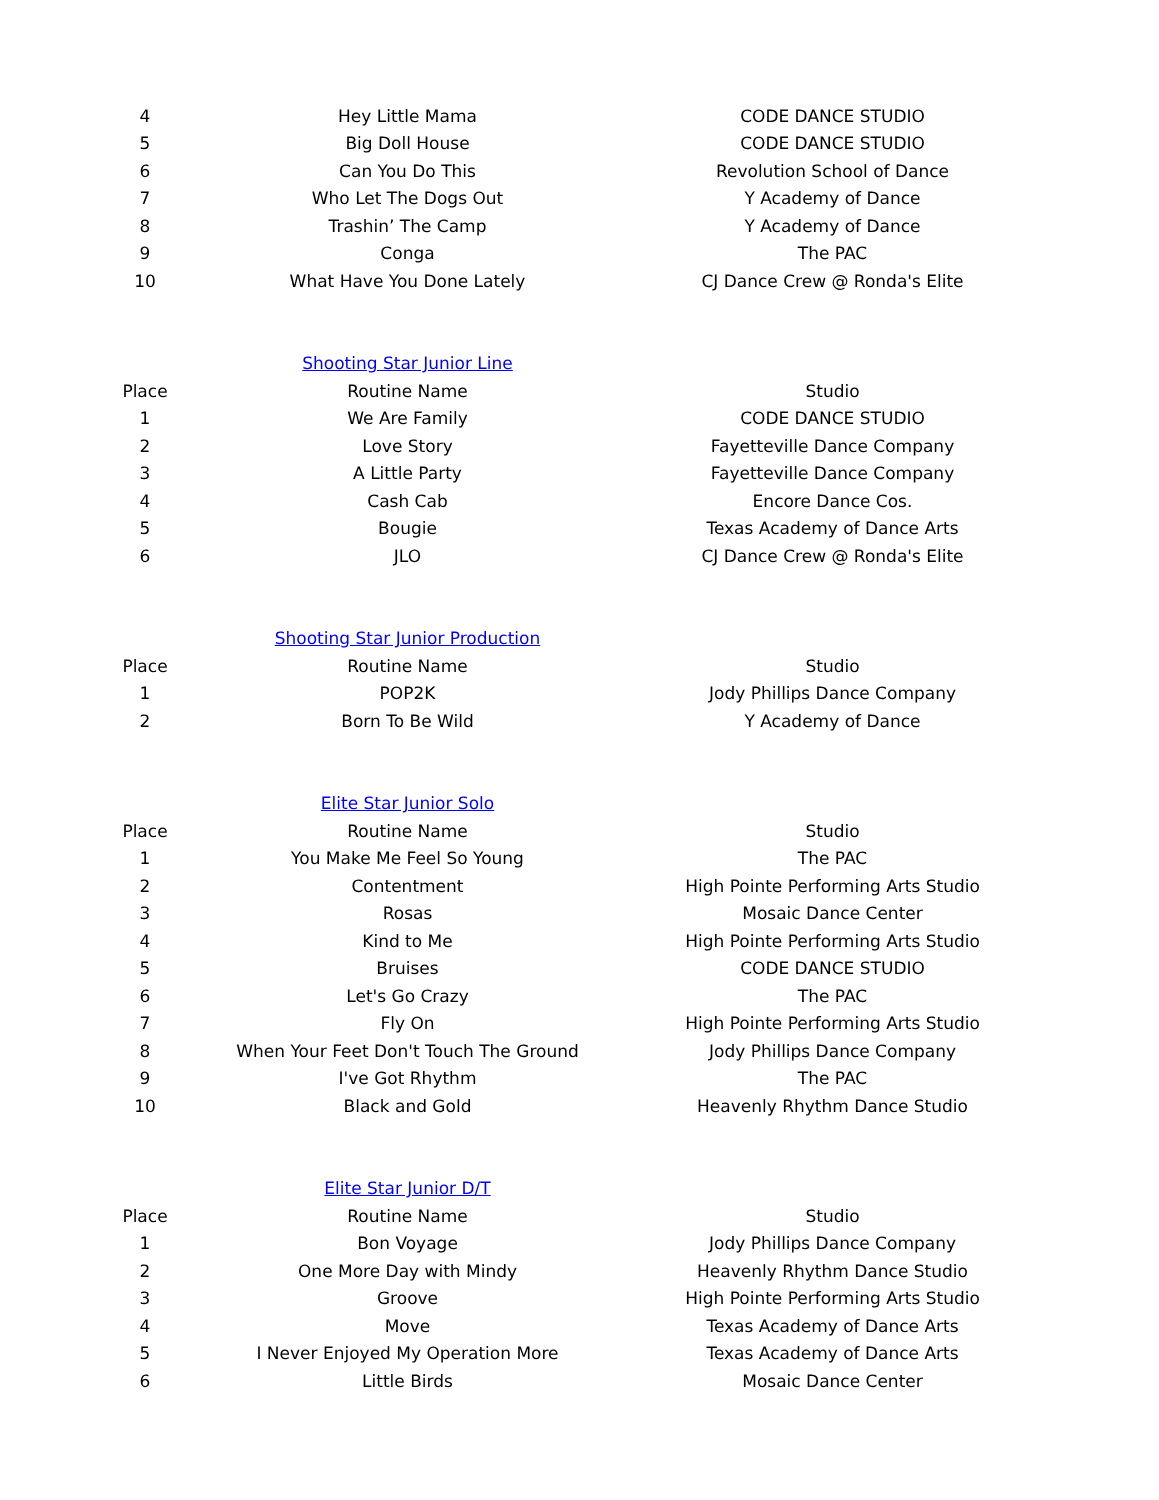| 4 | Hey Little Mama | CODE DANCE STUDIO |
| 5 | Big Doll House | CODE DANCE STUDIO |
| 6 | Can You Do This | Revolution School of Dance |
| 7 | Who Let The Dogs Out | Y Academy of Dance |
| 8 | Trashin’ The Camp | Y Academy of Dance |
| 9 | Conga | The PAC |
| 10 | What Have You Done Lately | CJ Dance Crew @ Ronda's Elite |
| | Shooting Star Junior Line | |
| Place | Routine Name | Studio |
| 1 | We Are Family | CODE DANCE STUDIO |
| 2 | Love Story | Fayetteville Dance Company |
| 3 | A Little Party | Fayetteville Dance Company |
| 4 | Cash Cab | Encore Dance Cos. |
| 5 | Bougie | Texas Academy of Dance Arts |
| 6 | JLO | CJ Dance Crew @ Ronda's Elite |
| | Shooting Star Junior Production | |
| Place | Routine Name | Studio |
| 1 | POP2K | Jody Phillips Dance Company |
| 2 | Born To Be Wild | Y Academy of Dance |
| | Elite Star Junior Solo | |
| Place | Routine Name | Studio |
| 1 | You Make Me Feel So Young | The PAC |
| 2 | Contentment | High Pointe Performing Arts Studio |
| 3 | Rosas | Mosaic Dance Center |
| 4 | Kind to Me | High Pointe Performing Arts Studio |
| 5 | Bruises | CODE DANCE STUDIO |
| 6 | Let's Go Crazy | The PAC |
| 7 | Fly On | High Pointe Performing Arts Studio |
| 8 | When Your Feet Don't Touch The Ground | Jody Phillips Dance Company |
| 9 | I've Got Rhythm | The PAC |
| 10 | Black and Gold | Heavenly Rhythm Dance Studio |
| | Elite Star Junior D/T | |
| Place | Routine Name | Studio |
| 1 | Bon Voyage | Jody Phillips Dance Company |
| 2 | One More Day with Mindy | Heavenly Rhythm Dance Studio |
| 3 | Groove | High Pointe Performing Arts Studio |
| 4 | Move | Texas Academy of Dance Arts |
| 5 | I Never Enjoyed My Operation More | Texas Academy of Dance Arts |
| 6 | Little Birds | Mosaic Dance Center |